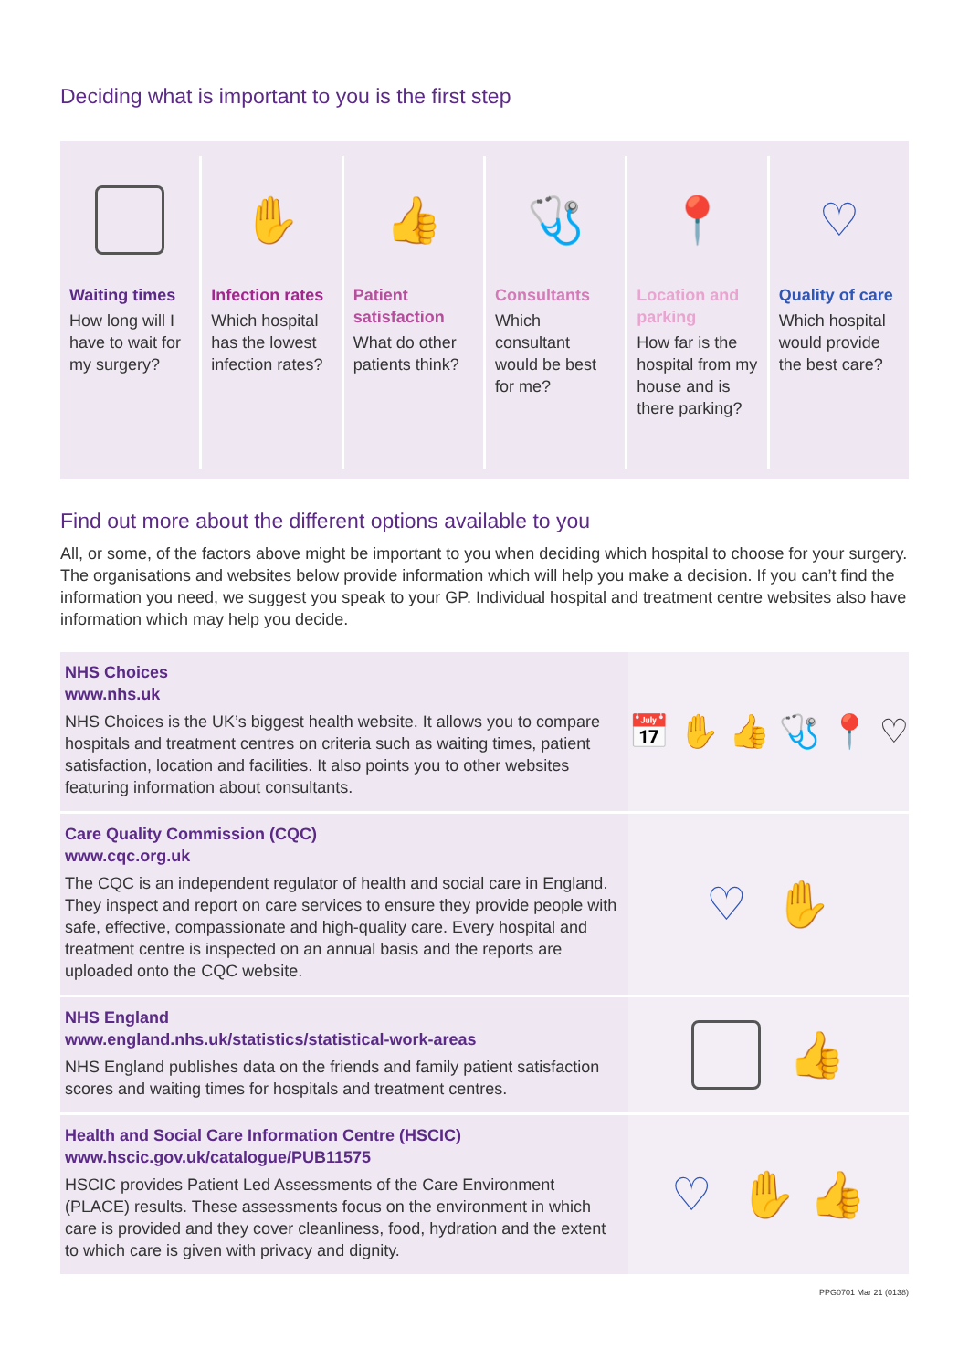Deciding what is important to you is the first step
Waiting times
How long will I have to wait for my surgery?
✋
Infection rates
Which hospital has the lowest infection rates?
👍
Patient satisfaction
What do other patients think?
🩺
Consultants
Which consultant would be best for me?
📍
Location and parking
How far is the hospital from my house and is there parking?
♡
Quality of care
Which hospital would provide the best care?
Find out more about the different options available to you
All, or some, of the factors above might be important to you when deciding which hospital to choose for your surgery. The organisations and websites below provide information which will help you make a decision. If you can’t find the information you need, we suggest you speak to your GP. Individual hospital and treatment centre websites also have information which may help you decide.
NHS Choices
www.nhs.uk
NHS Choices is the UK’s biggest health website. It allows you to compare hospitals and treatment centres on criteria such as waiting times, patient satisfaction, location and facilities. It also points you to other websites featuring information about consultants.
📅 ✋ 👍 🩺 📍 ♡
Care Quality Commission (CQC)
www.cqc.org.uk
The CQC is an independent regulator of health and social care in England. They inspect and report on care services to ensure they provide people with safe, effective, compassionate and high-quality care. Every hospital and treatment centre is inspected on an annual basis and the reports are uploaded onto the CQC website.
♡ ✋
NHS England
www.england.nhs.uk/statistics/statistical-work-areas
NHS England publishes data on the friends and family patient satisfaction scores and waiting times for hospitals and treatment centres.
👍
Health and Social Care Information Centre (HSCIC)
www.hscic.gov.uk/catalogue/PUB11575
HSCIC provides Patient Led Assessments of the Care Environment (PLACE) results. These assessments focus on the environment in which care is provided and they cover cleanliness, food, hydration and the extent to which care is given with privacy and dignity.
♡ ✋ 👍
PPG0701 Mar 21 (0138)